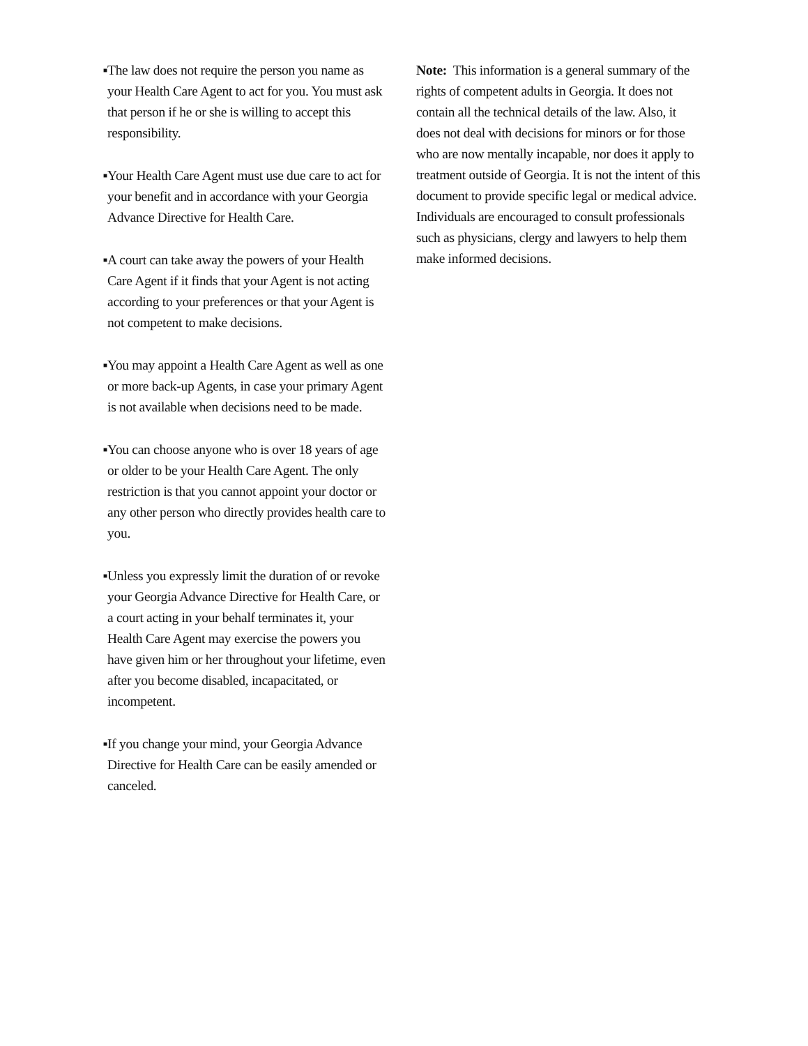■
The law does not require the person you name as your Health Care Agent to act for you. You must ask that person if he or she is willing to accept this responsibility.
■
Your Health Care Agent must use due care to act for your benefit and in accordance with your Georgia Advance Directive for Health Care.
■
A court can take away the powers of your Health Care Agent if it finds that your Agent is not acting according to your preferences or that your Agent is not competent to make decisions.
■
You may appoint a Health Care Agent as well as one or more back-up Agents, in case your primary Agent is not available when decisions need to be made.
■
You can choose anyone who is over 18 years of age or older to be your Health Care Agent. The only restriction is that you cannot appoint your doctor or any other person who directly provides health care to you.
■
Unless you expressly limit the duration of or revoke your Georgia Advance Directive for Health Care, or a court acting in your behalf terminates it, your Health Care Agent may exercise the powers you have given him or her throughout your lifetime, even after you become disabled, incapacitated, or incompetent.
■
If you change your mind, your Georgia Advance Directive for Health Care can be easily amended or canceled.
Note: This information is a general summary of the rights of competent adults in Georgia. It does not contain all the technical details of the law. Also, it does not deal with decisions for minors or for those who are now mentally incapable, nor does it apply to treatment outside of Georgia. It is not the intent of this document to provide specific legal or medical advice. Individuals are encouraged to consult professionals such as physicians, clergy and lawyers to help them make informed decisions.